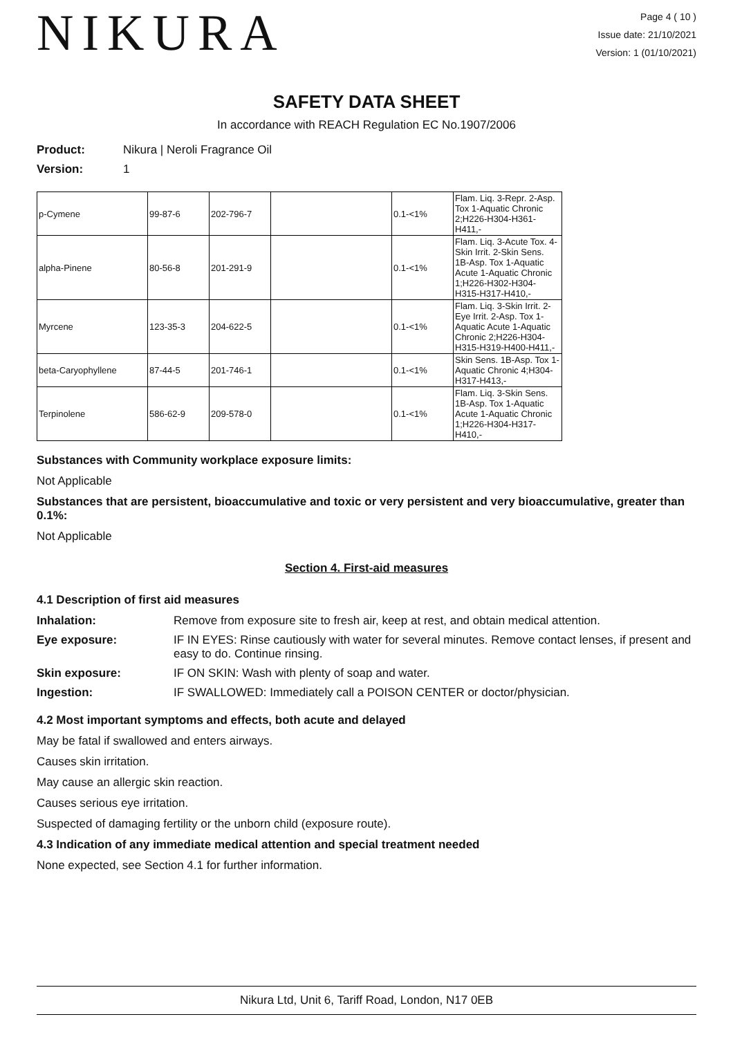NIKURA
Page 4 ( 10 )
Issue date: 21/10/2021
Version: 1 (01/10/2021)
SAFETY DATA SHEET
In accordance with REACH Regulation EC No.1907/2006
Product: Nikura | Neroli Fragrance Oil
Version: 1
| p-Cymene | 99-87-6 | 202-796-7 | | 0.1-<1% | Flam. Liq. 3-Repr. 2-Asp. Tox 1-Aquatic Chronic 2;H226-H304-H361-H411,- |
| alpha-Pinene | 80-56-8 | 201-291-9 | | 0.1-<1% | Flam. Liq. 3-Acute Tox. 4-Skin Irrit. 2-Skin Sens. 1B-Asp. Tox 1-Aquatic Acute 1-Aquatic Chronic 1;H226-H302-H304-H315-H317-H410,- |
| Myrcene | 123-35-3 | 204-622-5 | | 0.1-<1% | Flam. Liq. 3-Skin Irrit. 2-Eye Irrit. 2-Asp. Tox 1-Aquatic Acute 1-Aquatic Chronic 2;H226-H304-H315-H319-H400-H411,- |
| beta-Caryophyllene | 87-44-5 | 201-746-1 | | 0.1-<1% | Skin Sens. 1B-Asp. Tox 1-Aquatic Chronic 4;H304-H317-H413,- |
| Terpinolene | 586-62-9 | 209-578-0 | | 0.1-<1% | Flam. Liq. 3-Skin Sens. 1B-Asp. Tox 1-Aquatic Acute 1-Aquatic Chronic 1;H226-H304-H317-H410,- |
Substances with Community workplace exposure limits:
Not Applicable
Substances that are persistent, bioaccumulative and toxic or very persistent and very bioaccumulative, greater than 0.1%:
Not Applicable
Section 4. First-aid measures
4.1 Description of first aid measures
Inhalation: Remove from exposure site to fresh air, keep at rest, and obtain medical attention.
Eye exposure: IF IN EYES: Rinse cautiously with water for several minutes. Remove contact lenses, if present and easy to do. Continue rinsing.
Skin exposure: IF ON SKIN: Wash with plenty of soap and water.
Ingestion: IF SWALLOWED: Immediately call a POISON CENTER or doctor/physician.
4.2 Most important symptoms and effects, both acute and delayed
May be fatal if swallowed and enters airways.
Causes skin irritation.
May cause an allergic skin reaction.
Causes serious eye irritation.
Suspected of damaging fertility or the unborn child (exposure route).
4.3 Indication of any immediate medical attention and special treatment needed
None expected, see Section 4.1 for further information.
Nikura Ltd, Unit 6, Tariff Road, London, N17 0EB